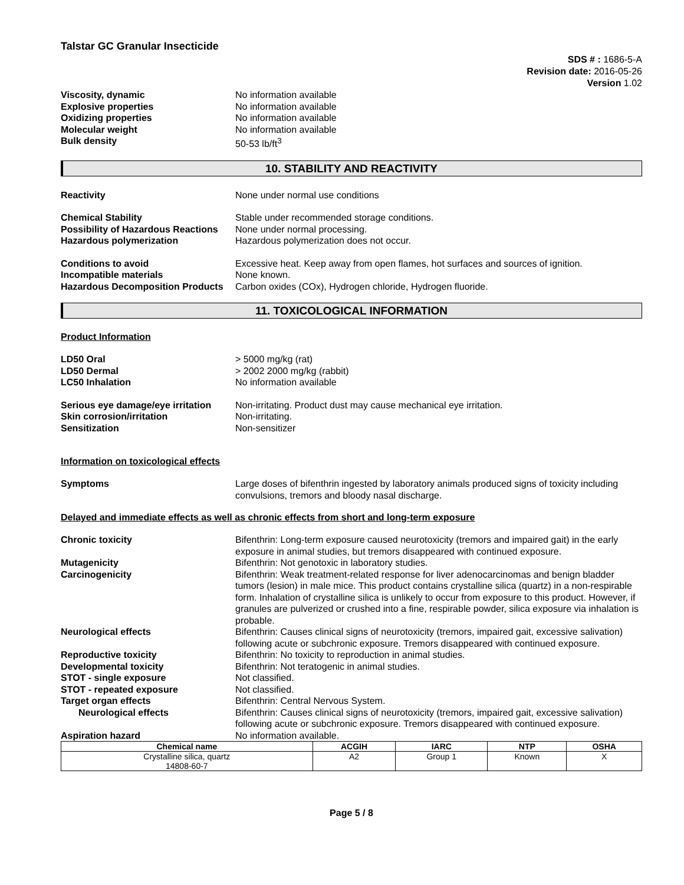Talstar GC Granular Insecticide
SDS # : 1686-5-A
Revision date: 2016-05-26
Version 1.02
Viscosity, dynamic No information available
Explosive properties No information available
Oxidizing properties No information available
Molecular weight No information available
Bulk density 50-53 lb/ft<sup>3</sup>
10. STABILITY AND REACTIVITY
Reactivity None under normal use conditions
Chemical Stability Stable under recommended storage conditions.
Possibility of Hazardous Reactions
None under normal processing.
Hazardous polymerization Hazardous polymerization does not occur.
Conditions to avoid Excessive heat. Keep away from open flames, hot surfaces and sources of ignition.
Incompatible materials None known.
Hazardous Decomposition Products
Carbon oxides (COx), Hydrogen chloride, Hydrogen fluoride.
11. TOXICOLOGICAL INFORMATION
Product Information
LD50 Oral > 5000 mg/kg (rat)
LD50 Dermal > 2002 2000 mg/kg (rabbit)
LC50 Inhalation No information available
Serious eye damage/eye irritation
Non-irritating. Product dust may cause mechanical eye irritation.
Skin corrosion/irritation Non-irritating.
Sensitization Non-sensitizer
Information on toxicological effects
Symptoms Large doses of bifenthrin ingested by laboratory animals produced signs of toxicity including convulsions, tremors and bloody nasal discharge.
Delayed and immediate effects as well as chronic effects from short and long-term exposure
Chronic toxicity Bifenthrin: Long-term exposure caused neurotoxicity (tremors and impaired gait) in the early exposure in animal studies, but tremors disappeared with continued exposure.
Mutagenicity Bifenthrin: Not genotoxic in laboratory studies.
Carcinogenicity Bifenthrin: Weak treatment-related response for liver adenocarcinomas and benign bladder tumors (lesion) in male mice. This product contains crystalline silica (quartz) in a non-respirable form. Inhalation of crystalline silica is unlikely to occur from exposure to this product. However, if granules are pulverized or crushed into a fine, respirable powder, silica exposure via inhalation is probable.
Neurological effects Bifenthrin: Causes clinical signs of neurotoxicity (tremors, impaired gait, excessive salivation) following acute or subchronic exposure. Tremors disappeared with continued exposure.
Reproductive toxicity Bifenthrin: No toxicity to reproduction in animal studies.
Developmental toxicity Bifenthrin: Not teratogenic in animal studies.
STOT - single exposure Not classified.
STOT - repeated exposure Not classified.
Target organ effects Bifenthrin: Central Nervous System.
Neurological effects Bifenthrin: Causes clinical signs of neurotoxicity (tremors, impaired gait, excessive salivation) following acute or subchronic exposure. Tremors disappeared with continued exposure.
Aspiration hazard No information available.
| Chemical name | ACGIH | IARC | NTP | OSHA |
| --- | --- | --- | --- | --- |
| Crystalline silica, quartz 14808-60-7 | A2 | Group 1 | Known | X |
Page 5 / 8